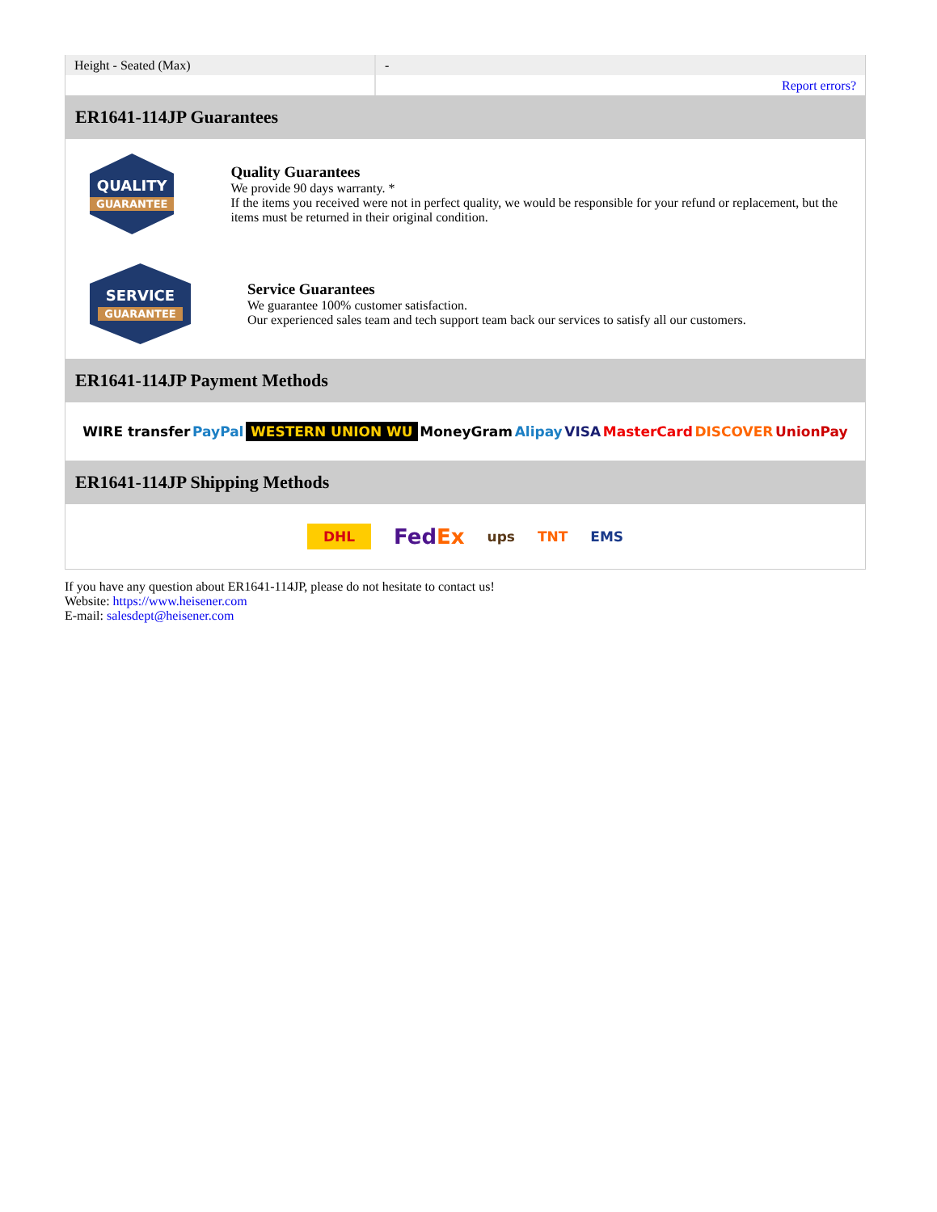| Height - Seated (Max) | - |
| | Report errors? |
ER1641-114JP Guarantees
QUALITY
GUARANTEE
Quality Guarantees
We provide 90 days warranty. *
If the items you received were not in perfect quality, we would be responsible for your refund or replacement, but the items must be returned in their original condition.
SERVICE
GUARANTEE
Service Guarantees
We guarantee 100% customer satisfaction.
Our experienced sales team and tech support team back our services to satisfy all our customers.
ER1641-114JP Payment Methods
WIRE transfer PayPal WESTERN UNION WU MoneyGram Alipay VISA MasterCard DISCOVER UnionPay
ER1641-114JP Shipping Methods
DHL FedEx ups TNT EMS
If you have any question about ER1641-114JP, please do not hesitate to contact us!
Website: https://www.heisener.com
E-mail: salesdept@heisener.com